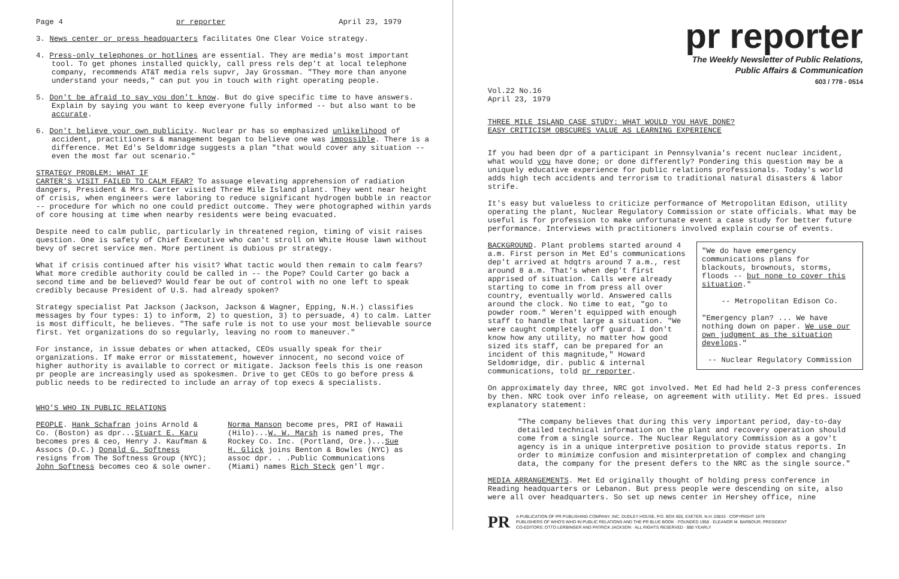Page 4 pr reporter April 23, 1979
3. News center or press headquarters facilitates One Clear Voice strategy.
4. Press-only telephones or hotlines are essential. They are media's most important tool. To get phones installed quickly, call press rels dep't at local telephone company, recommends AT&T media rels supvr, Jay Grossman. "They more than anyone understand your needs," can put you in touch with right operating people.
5. Don't be afraid to say you don't know. But do give specific time to have answers. Explain by saying you want to keep everyone fully informed -- but also want to be accurate.
6. Don't believe your own publicity. Nuclear pr has so emphasized unlikelihood of accident, practitioners & management began to believe one was impossible. There is a difference. Met Ed's Seldomridge suggests a plan "that would cover any situation -- even the most far out scenario."
STRATEGY PROBLEM: WHAT IF
CARTER'S VISIT FAILED TO CALM FEAR? To assuage elevating apprehension of radiation dangers, President & Mrs. Carter visited Three Mile Island plant. They went near height of crisis, when engineers were laboring to reduce significant hydrogen bubble in reactor -- procedure for which no one could predict outcome. They were photographed within yards of core housing at time when nearby residents were being evacuated.
Despite need to calm public, particularly in threatened region, timing of visit raises question. One is safety of Chief Executive who can't stroll on White House lawn without bevy of secret service men. More pertinent is dubious pr strategy.
What if crisis continued after his visit? What tactic would then remain to calm fears? What more credible authority could be called in -- the Pope? Could Carter go back a second time and be believed? Would fear be out of control with no one left to speak credibly because President of U.S. had already spoken?
Strategy specialist Pat Jackson (Jackson, Jackson & Wagner, Epping, N.H.) classifies messages by four types: 1) to inform, 2) to question, 3) to persuade, 4) to calm. Latter is most difficult, he believes. "The safe rule is not to use your most believable source first. Yet organizations do so regularly, leaving no room to maneuver."
For instance, in issue debates or when attacked, CEOs usually speak for their organizations. If make error or misstatement, however innocent, no second voice of higher authority is available to correct or mitigate. Jackson feels this is one reason pr people are increasingly used as spokesmen. Drive to get CEOs to go before press & public needs to be redirected to include an array of top execs & specialists.
WHO'S WHO IN PUBLIC RELATIONS
PEOPLE. Hank Schafran joins Arnold & Co. (Boston) as dpr...Stuart E. Karu becomes pres & ceo, Henry J. Kaufman & Assocs (D.C.) Donald G. Softness resigns from The Softness Group (NYC); John Softness becomes ceo & sole owner.
Norma Manson become pres, PRI of Hawaii (Hilo)...W. W. Marsh is named pres, The Rockey Co. Inc. (Portland, Ore.)...Sue H. Glick joins Benton & Bowles (NYC) as assoc dpr. . .Public Communications (Miami) names Rich Steck gen'l mgr.
pr reporter
The Weekly Newsletter of Public Relations,
Public Affairs & Communication
603 / 778 - 0514
Vol.22 No.16
April 23, 1979
THREE MILE ISLAND CASE STUDY: WHAT WOULD YOU HAVE DONE?
EASY CRITICISM OBSCURES VALUE AS LEARNING EXPERIENCE
If you had been dpr of a participant in Pennsylvania's recent nuclear incident, what would you have done; or done differently? Pondering this question may be a uniquely educative experience for public relations professionals. Today's world adds high tech accidents and terrorism to traditional natural disasters & labor strife.
It's easy but valueless to criticize performance of Metropolitan Edison, utility operating the plant, Nuclear Regulatory Commission or state officials. What may be useful is for profession to make unfortunate event a case study for better future performance. Interviews with practitioners involved explain course of events.
"We do have emergency communications plans for blackouts, brownouts, storms, floods -- but none to cover this situation."
-- Metropolitan Edison Co.
"Emergency plan? ... We have nothing down on paper. We use our own judgment as the situation develops."
-- Nuclear Regulatory Commission
BACKGROUND. Plant problems started around 4 a.m. First person in Met Ed's communications dep't arrived at hdqtrs around 7 a.m., rest around 8 a.m. That's when dep't first apprised of situation. Calls were already starting to come in from press all over country, eventually world. Answered calls around the clock. No time to eat, "go to powder room." Weren't equipped with enough staff to handle that large a situation. "We were caught completely off guard. I don't know how any utility, no matter how good sized its staff, can be prepared for an incident of this magnitude," Howard Seldomridge, dir. public & internal communications, told pr reporter.
On approximately day three, NRC got involved. Met Ed had held 2-3 press conferences by then. NRC took over info release, on agreement with utility. Met Ed pres. issued explanatory statement:
"The company believes that during this very important period, day-to-day detailed technical information on the plant and recovery operation should come from a single source. The Nuclear Regulatory Commission as a gov't agency is in a unique interpretive position to provide status reports. In order to minimize confusion and misinterpretation of complex and changing data, the company for the present defers to the NRC as the single source."
MEDIA ARRANGEMENTS. Met Ed originally thought of holding press conference in Reading headquarters or Lebanon. But press people were descending on site, also were all over headquarters. So set up news center in Hershey office, nine
PR
A PUBLICATION OF PR PUBLISHING COMPANY, INC. DUDLEY HOUSE, P.O. BOX 600, EXETER, N.H. 03833 · COPYRIGHT 1979
PUBLISHERS OF WHO'S WHO IN PUBLIC RELATIONS AND THE PR BLUE BOOK · FOUNDED 1958 · ELEANOR M. BARBOUR, PRESIDENT
CO-EDITORS: OTTO LERBINGER AND PATRICK JACKSON · ALL RIGHTS RESERVED · $80 YEARLY